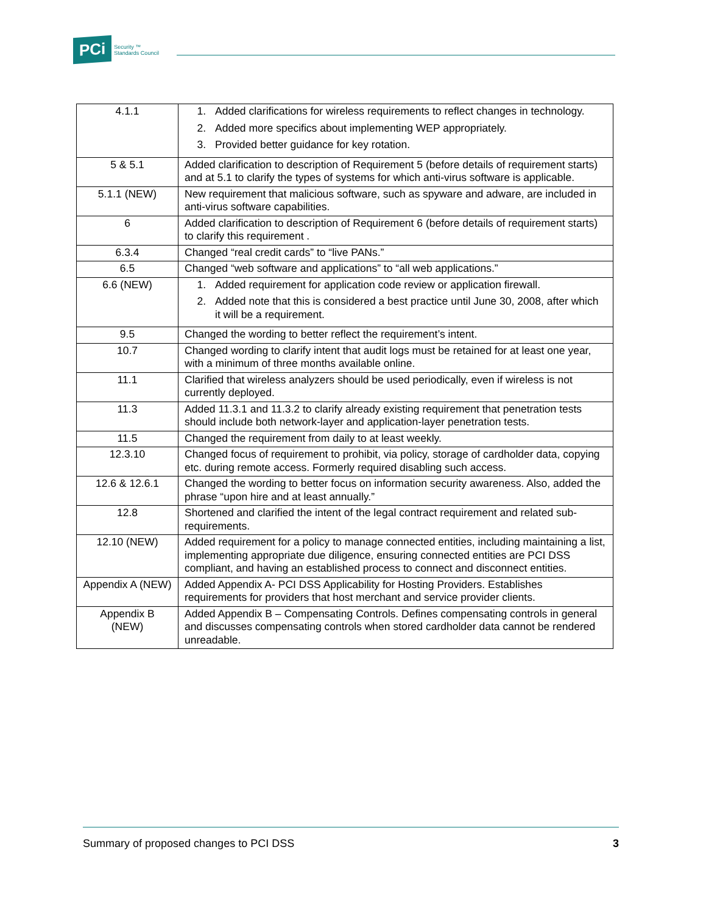PCi Security ™
Standards Council
| 4.1.1 | 1. Added clarifications for wireless requirements to reflect changes in technology. 2. Added more specifics about implementing WEP appropriately. 3. Provided better guidance for key rotation. |
| 5 & 5.1 | Added clarification to description of Requirement 5 (before details of requirement starts) and at 5.1 to clarify the types of systems for which anti-virus software is applicable. |
| 5.1.1 (NEW) | New requirement that malicious software, such as spyware and adware, are included in anti-virus software capabilities. |
| 6 | Added clarification to description of Requirement 6 (before details of requirement starts) to clarify this requirement . |
| 6.3.4 | Changed “real credit cards” to “live PANs.” |
| 6.5 | Changed “web software and applications” to “all web applications.” |
| 6.6 (NEW) | 1. Added requirement for application code review or application firewall. 2. Added note that this is considered a best practice until June 30, 2008, after which it will be a requirement. |
| 9.5 | Changed the wording to better reflect the requirement’s intent. |
| 10.7 | Changed wording to clarify intent that audit logs must be retained for at least one year, with a minimum of three months available online. |
| 11.1 | Clarified that wireless analyzers should be used periodically, even if wireless is not currently deployed. |
| 11.3 | Added 11.3.1 and 11.3.2 to clarify already existing requirement that penetration tests should include both network-layer and application-layer penetration tests. |
| 11.5 | Changed the requirement from daily to at least weekly. |
| 12.3.10 | Changed focus of requirement to prohibit, via policy, storage of cardholder data, copying etc. during remote access. Formerly required disabling such access. |
| 12.6 & 12.6.1 | Changed the wording to better focus on information security awareness. Also, added the phrase “upon hire and at least annually.” |
| 12.8 | Shortened and clarified the intent of the legal contract requirement and related sub-requirements. |
| 12.10 (NEW) | Added requirement for a policy to manage connected entities, including maintaining a list, implementing appropriate due diligence, ensuring connected entities are PCI DSS compliant, and having an established process to connect and disconnect entities. |
| Appendix A (NEW) | Added Appendix A- PCI DSS Applicability for Hosting Providers. Establishes requirements for providers that host merchant and service provider clients. |
| Appendix B (NEW) | Added Appendix B – Compensating Controls. Defines compensating controls in general and discusses compensating controls when stored cardholder data cannot be rendered unreadable. |
Summary of proposed changes to PCI DSS 3